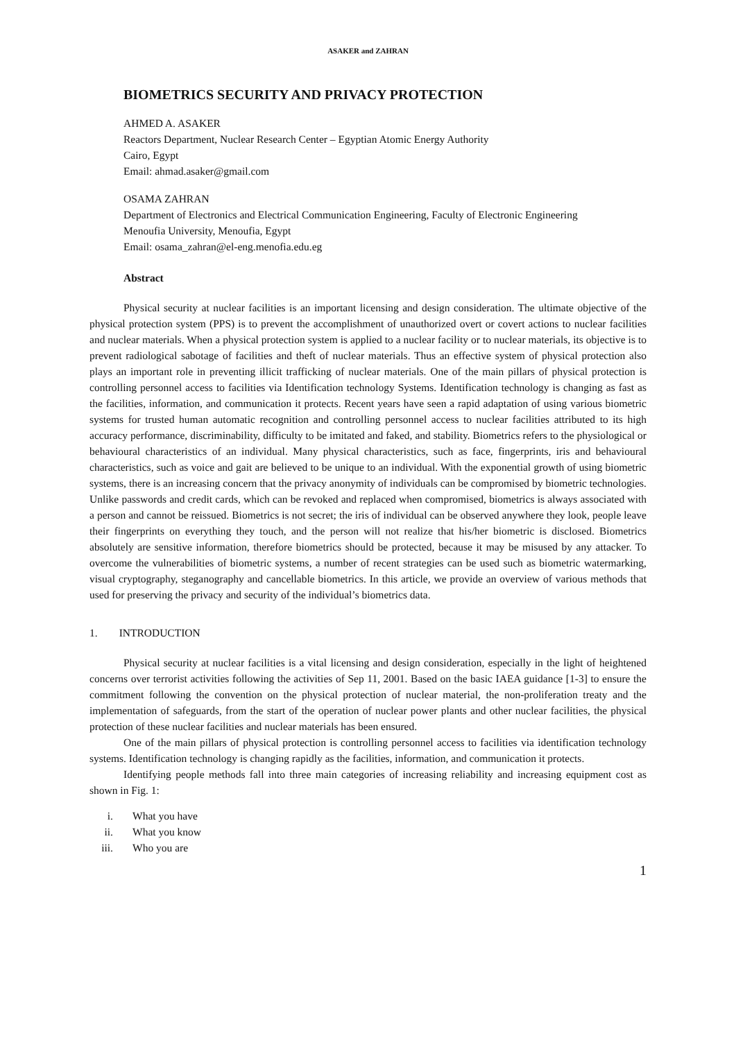ASAKER and ZAHRAN
BIOMETRICS SECURITY AND PRIVACY PROTECTION
AHMED A. ASAKER
Reactors Department, Nuclear Research Center – Egyptian Atomic Energy Authority
Cairo, Egypt
Email: ahmad.asaker@gmail.com
OSAMA ZAHRAN
Department of Electronics and Electrical Communication Engineering, Faculty of Electronic Engineering
Menoufia University, Menoufia, Egypt
Email: osama_zahran@el-eng.menofia.edu.eg
Abstract
Physical security at nuclear facilities is an important licensing and design consideration. The ultimate objective of the physical protection system (PPS) is to prevent the accomplishment of unauthorized overt or covert actions to nuclear facilities and nuclear materials. When a physical protection system is applied to a nuclear facility or to nuclear materials, its objective is to prevent radiological sabotage of facilities and theft of nuclear materials. Thus an effective system of physical protection also plays an important role in preventing illicit trafficking of nuclear materials. One of the main pillars of physical protection is controlling personnel access to facilities via Identification technology Systems. Identification technology is changing as fast as the facilities, information, and communication it protects. Recent years have seen a rapid adaptation of using various biometric systems for trusted human automatic recognition and controlling personnel access to nuclear facilities attributed to its high accuracy performance, discriminability, difficulty to be imitated and faked, and stability. Biometrics refers to the physiological or behavioural characteristics of an individual. Many physical characteristics, such as face, fingerprints, iris and behavioural characteristics, such as voice and gait are believed to be unique to an individual. With the exponential growth of using biometric systems, there is an increasing concern that the privacy anonymity of individuals can be compromised by biometric technologies. Unlike passwords and credit cards, which can be revoked and replaced when compromised, biometrics is always associated with a person and cannot be reissued. Biometrics is not secret; the iris of individual can be observed anywhere they look, people leave their fingerprints on everything they touch, and the person will not realize that his/her biometric is disclosed. Biometrics absolutely are sensitive information, therefore biometrics should be protected, because it may be misused by any attacker. To overcome the vulnerabilities of biometric systems, a number of recent strategies can be used such as biometric watermarking, visual cryptography, steganography and cancellable biometrics. In this article, we provide an overview of various methods that used for preserving the privacy and security of the individual’s biometrics data.
1. INTRODUCTION
Physical security at nuclear facilities is a vital licensing and design consideration, especially in the light of heightened concerns over terrorist activities following the activities of Sep 11, 2001. Based on the basic IAEA guidance [1-3] to ensure the commitment following the convention on the physical protection of nuclear material, the non-proliferation treaty and the implementation of safeguards, from the start of the operation of nuclear power plants and other nuclear facilities, the physical protection of these nuclear facilities and nuclear materials has been ensured.
One of the main pillars of physical protection is controlling personnel access to facilities via identification technology systems. Identification technology is changing rapidly as the facilities, information, and communication it protects.
Identifying people methods fall into three main categories of increasing reliability and increasing equipment cost as shown in Fig. 1:
i. What you have
ii. What you know
iii. Who you are
1